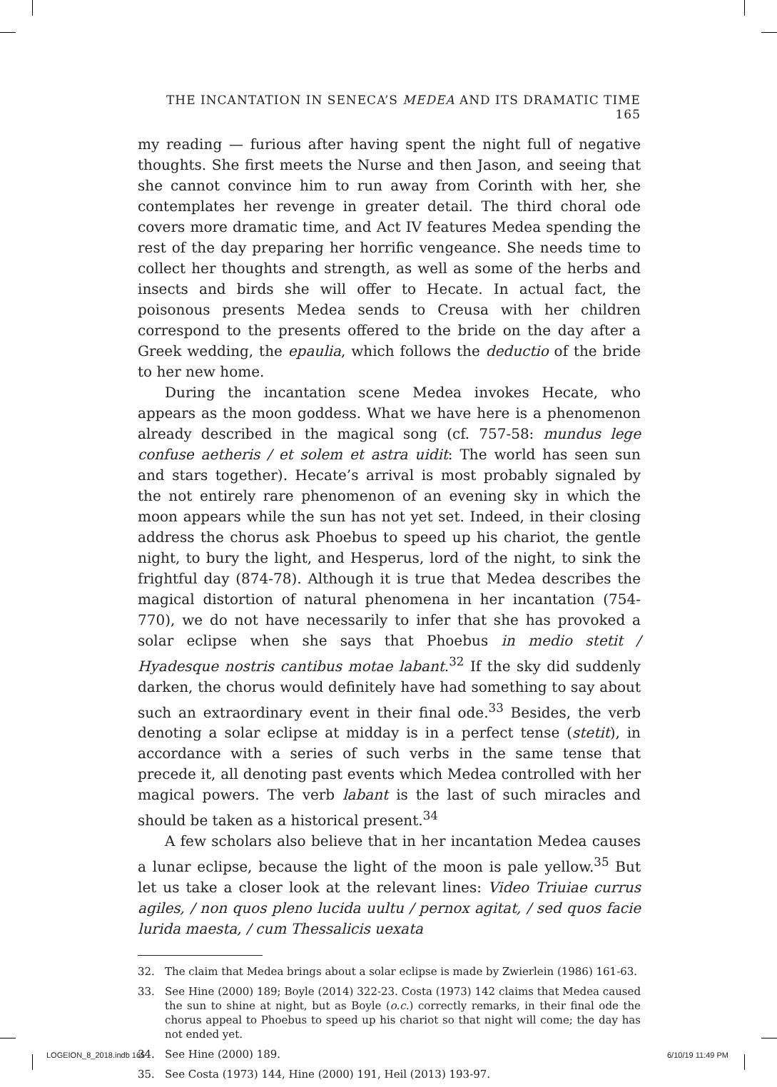THE INCANTATION IN SENECA’S MEDEA AND ITS DRAMATIC TIME 165
my reading — furious after having spent the night full of negative thoughts. She first meets the Nurse and then Jason, and seeing that she cannot convince him to run away from Corinth with her, she contemplates her revenge in greater detail. The third choral ode covers more dramatic time, and Act IV features Medea spending the rest of the day preparing her horrific vengeance. She needs time to collect her thoughts and strength, as well as some of the herbs and insects and birds she will offer to Hecate. In actual fact, the poisonous presents Medea sends to Creusa with her children correspond to the presents offered to the bride on the day after a Greek wedding, the epaulia, which follows the deductio of the bride to her new home.
During the incantation scene Medea invokes Hecate, who appears as the moon goddess. What we have here is a phenomenon already described in the magical song (cf. 757-58: mundus lege confuse aetheris / et solem et astra uidit: The world has seen sun and stars together). Hecate’s arrival is most probably signaled by the not entirely rare phenomenon of an evening sky in which the moon appears while the sun has not yet set. Indeed, in their closing address the chorus ask Phoebus to speed up his chariot, the gentle night, to bury the light, and Hesperus, lord of the night, to sink the frightful day (874-78). Although it is true that Medea describes the magical distortion of natural phenomena in her incantation (754-770), we do not have necessarily to infer that she has provoked a solar eclipse when she says that Phoebus in medio stetit / Hyadesque nostris cantibus motae labant.<sup>32</sup> If the sky did suddenly darken, the chorus would definitely have had something to say about such an extraordinary event in their final ode.<sup>33</sup> Besides, the verb denoting a solar eclipse at midday is in a perfect tense (stetit), in accordance with a series of such verbs in the same tense that precede it, all denoting past events which Medea controlled with her magical powers. The verb labant is the last of such miracles and should be taken as a historical present.<sup>34</sup>
A few scholars also believe that in her incantation Medea causes a lunar eclipse, because the light of the moon is pale yellow.<sup>35</sup> But let us take a closer look at the relevant lines: Video Triuiae currus agiles, / non quos pleno lucida uultu / pernox agitat, / sed quos facie lurida maesta, / cum Thessalicis uexata
32. The claim that Medea brings about a solar eclipse is made by Zwierlein (1986) 161-63.
33. See Hine (2000) 189; Boyle (2014) 322-23. Costa (1973) 142 claims that Medea caused the sun to shine at night, but as Boyle (o.c.) correctly remarks, in their final ode the chorus appeal to Phoebus to speed up his chariot so that night will come; the day has not ended yet.
34. See Hine (2000) 189.
35. See Costa (1973) 144, Hine (2000) 191, Heil (2013) 193-97.
LOGEION_8_2018.indb 165 6/10/19 11:49 PM